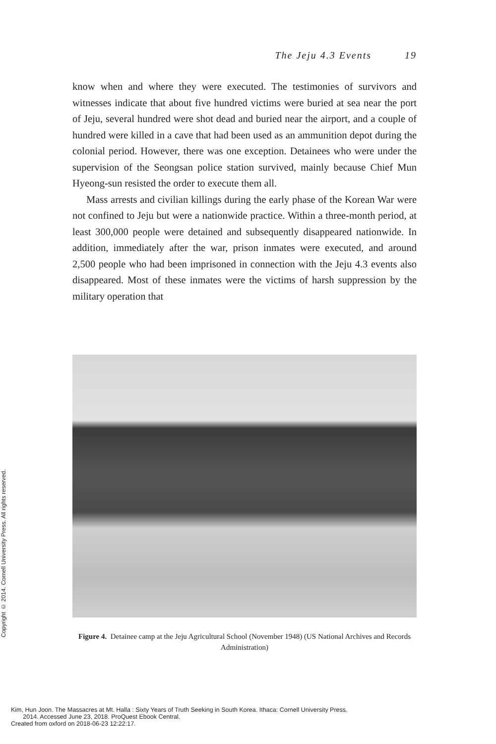The Jeju 4.3 Events 19
know when and where they were executed. The testimonies of survivors and witnesses indicate that about five hundred victims were buried at sea near the port of Jeju, several hundred were shot dead and buried near the airport, and a couple of hundred were killed in a cave that had been used as an ammunition depot during the colonial period. However, there was one exception. Detainees who were under the supervision of the Seongsan police station survived, mainly because Chief Mun Hyeong-sun resisted the order to execute them all.
Mass arrests and civilian killings during the early phase of the Korean War were not confined to Jeju but were a nationwide practice. Within a three-month period, at least 300,000 people were detained and subsequently disappeared nationwide. In addition, immediately after the war, prison inmates were executed, and around 2,500 people who had been imprisoned in connection with the Jeju 4.3 events also disappeared. Most of these inmates were the victims of harsh suppression by the military operation that
Figure 4. Detainee camp at the Jeju Agricultural School (November 1948) (US National Archives and Records Administration)
Copyright © 2014. Cornell University Press. All rights reserved.
Kim, Hun Joon. The Massacres at Mt. Halla : Sixty Years of Truth Seeking in South Korea. Ithaca: Cornell University Press,
2014. Accessed June 23, 2018. ProQuest Ebook Central.
Created from oxford on 2018-06-23 12:22:17.